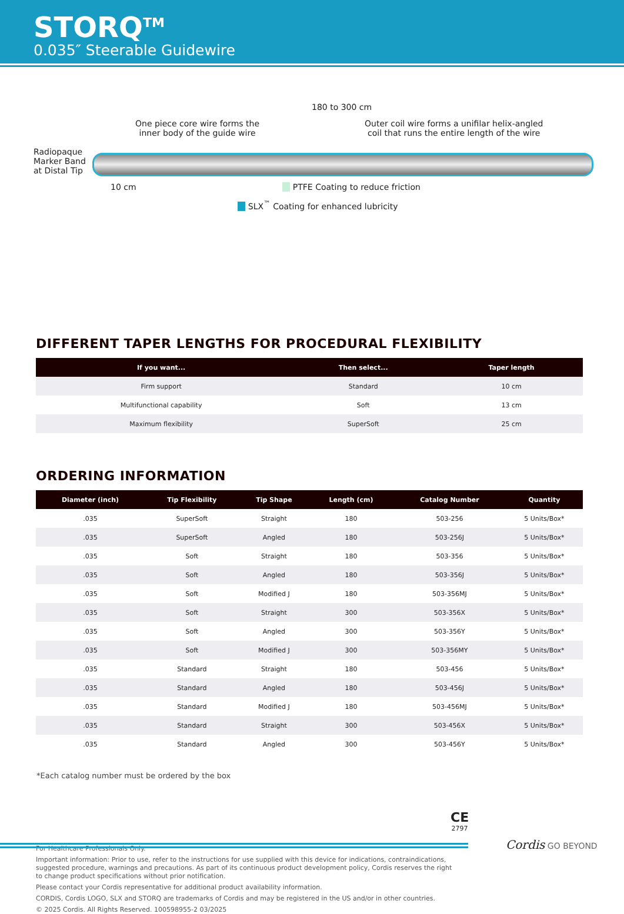STORQ<sup>TM</sup>
0.035″ Steerable Guidewire
180 to 300 cm
One piece core wire forms the
inner body of the guide wire
Outer coil wire forms a unifilar helix-angled
coil that runs the entire length of the wire
Radiopaque
Marker Band
at Distal Tip
10 cm
PTFE Coating to reduce friction
SLX<sup>™</sup> Coating for enhanced lubricity
DIFFERENT TAPER LENGTHS FOR PROCEDURAL FLEXIBILITY
| If you want... | Then select... | Taper length |
| --- | --- | --- |
| Firm support | Standard | 10 cm |
| Multifunctional capability | Soft | 13 cm |
| Maximum flexibility | SuperSoft | 25 cm |
ORDERING INFORMATION
| Diameter (inch) | Tip Flexibility | Tip Shape | Length (cm) | Catalog Number | Quantity |
| --- | --- | --- | --- | --- | --- |
| .035 | SuperSoft | Straight | 180 | 503-256 | 5 Units/Box* |
| .035 | SuperSoft | Angled | 180 | 503-256J | 5 Units/Box* |
| .035 | Soft | Straight | 180 | 503-356 | 5 Units/Box* |
| .035 | Soft | Angled | 180 | 503-356J | 5 Units/Box* |
| .035 | Soft | Modified J | 180 | 503-356MJ | 5 Units/Box* |
| .035 | Soft | Straight | 300 | 503-356X | 5 Units/Box* |
| .035 | Soft | Angled | 300 | 503-356Y | 5 Units/Box* |
| .035 | Soft | Modified J | 300 | 503-356MY | 5 Units/Box* |
| .035 | Standard | Straight | 180 | 503-456 | 5 Units/Box* |
| .035 | Standard | Angled | 180 | 503-456J | 5 Units/Box* |
| .035 | Standard | Modified J | 180 | 503-456MJ | 5 Units/Box* |
| .035 | Standard | Straight | 300 | 503-456X | 5 Units/Box* |
| .035 | Standard | Angled | 300 | 503-456Y | 5 Units/Box* |
*Each catalog number must be ordered by the box
For Healthcare Professionals Only.
Important information: Prior to use, refer to the instructions for use supplied with this device for indications, contraindications, suggested procedure, warnings and precautions. As part of its continuous product development policy, Cordis reserves the right to change product specifications without prior notification.
Please contact your Cordis representative for additional product availability information.
CORDIS, Cordis LOGO, SLX and STORQ are trademarks of Cordis and may be registered in the US and/or in other countries.
© 2025 Cordis. All Rights Reserved. 100598955-2 03/2025
CE
2797
Cordis GO BEYOND